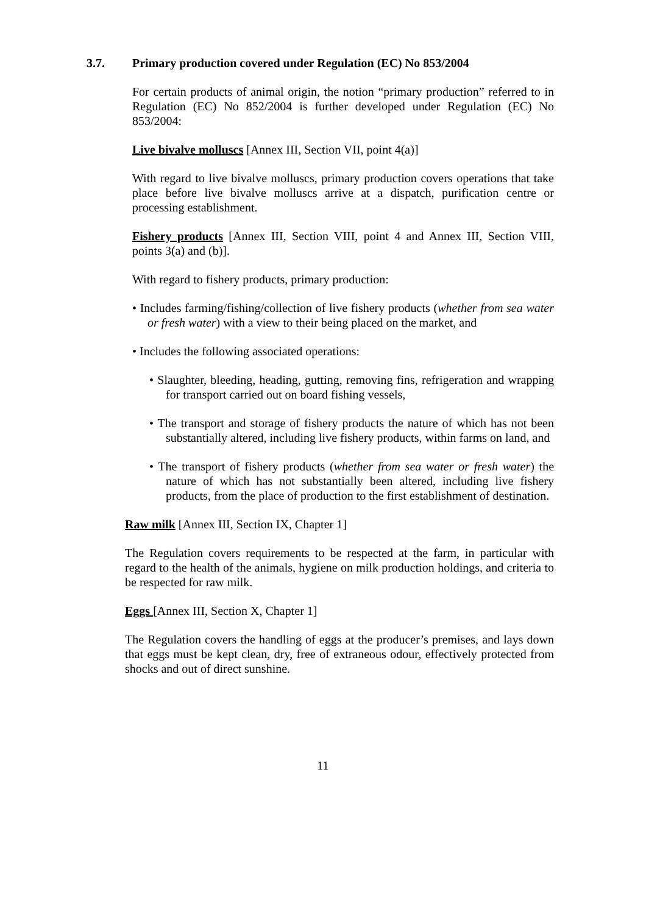3.7. Primary production covered under Regulation (EC) No 853/2004
For certain products of animal origin, the notion “primary production” referred to in Regulation (EC) No 852/2004 is further developed under Regulation (EC) No 853/2004:
Live bivalve molluscs [Annex III, Section VII, point 4(a)]
With regard to live bivalve molluscs, primary production covers operations that take place before live bivalve molluscs arrive at a dispatch, purification centre or processing establishment.
Fishery products [Annex III, Section VIII, point 4 and Annex III, Section VIII, points 3(a) and (b)].
With regard to fishery products, primary production:
• Includes farming/fishing/collection of live fishery products (whether from sea water or fresh water) with a view to their being placed on the market, and
• Includes the following associated operations:
• Slaughter, bleeding, heading, gutting, removing fins, refrigeration and wrapping for transport carried out on board fishing vessels,
• The transport and storage of fishery products the nature of which has not been substantially altered, including live fishery products, within farms on land, and
• The transport of fishery products (whether from sea water or fresh water) the nature of which has not substantially been altered, including live fishery products, from the place of production to the first establishment of destination.
Raw milk [Annex III, Section IX, Chapter 1]
The Regulation covers requirements to be respected at the farm, in particular with regard to the health of the animals, hygiene on milk production holdings, and criteria to be respected for raw milk.
Eggs [Annex III, Section X, Chapter 1]
The Regulation covers the handling of eggs at the producer’s premises, and lays down that eggs must be kept clean, dry, free of extraneous odour, effectively protected from shocks and out of direct sunshine.
11